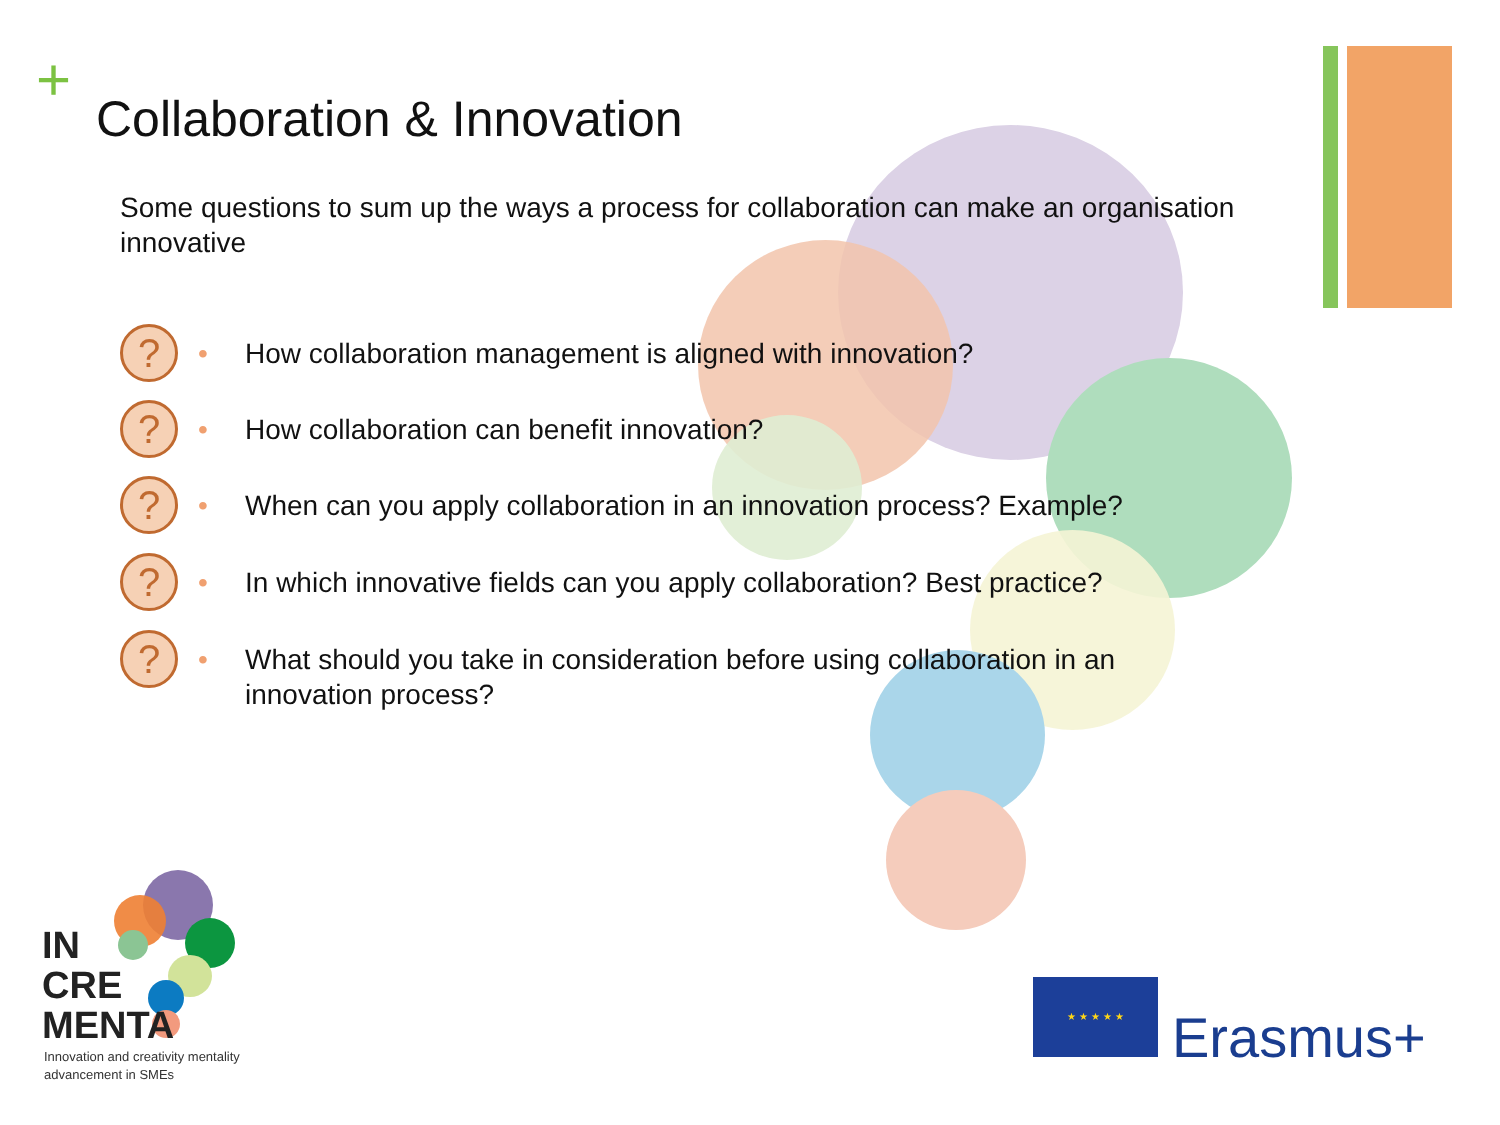+ Collaboration & Innovation
Some questions to sum up the ways a process for collaboration can make an organisation innovative
?
• How collaboration management is aligned with innovation?
?
• How collaboration can benefit innovation?
?
• When can you apply collaboration in an innovation process? Example?
?
• In which innovative fields can you apply collaboration? Best practice?
?
• What should you take in consideration before using collaboration in an innovation process?
IN
CRE
MENTA
Innovation and creativity mentality
advancement in SMEs
★ ★ ★ ★ ★
Erasmus+